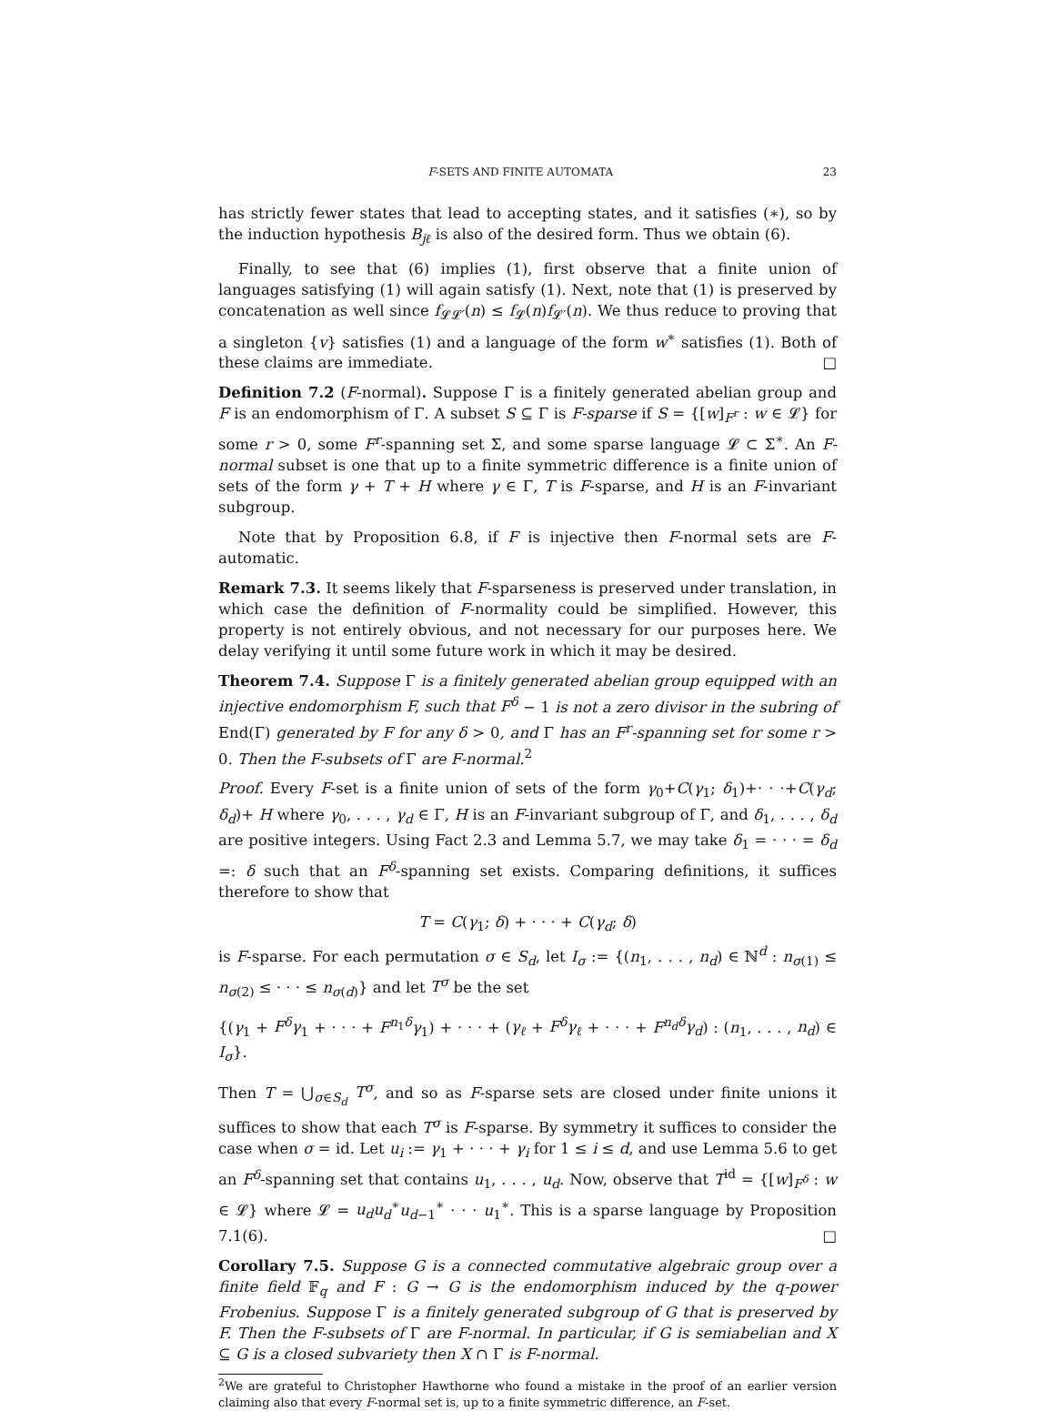F-SETS AND FINITE AUTOMATA 23
has strictly fewer states that lead to accepting states, and it satisfies (∗), so by the induction hypothesis B<sub>jℓ</sub> is also of the desired form. Thus we obtain (6).
Finally, to see that (6) implies (1), first observe that a finite union of languages satisfying (1) will again satisfy (1). Next, note that (1) is preserved by concatenation as well since f<sub>𝓛𝓛′</sub>(n) ≤ f<sub>𝓛</sub>(n)f<sub>𝓛′</sub>(n). We thus reduce to proving that a singleton {v} satisfies (1) and a language of the form w<sup>∗</sup> satisfies (1). Both of these claims are immediate. □
Definition 7.2 (F-normal). Suppose Γ is a finitely generated abelian group and F is an endomorphism of Γ. A subset S ⊆ Γ is F-sparse if S = {[w]<sub>F<sup>r</sup></sub> : w ∈ 𝓛} for some r > 0, some F<sup>r</sup>-spanning set Σ, and some sparse language 𝓛 ⊂ Σ<sup>∗</sup>. An F-normal subset is one that up to a finite symmetric difference is a finite union of sets of the form γ + T + H where γ ∈ Γ, T is F-sparse, and H is an F-invariant subgroup.
Note that by Proposition 6.8, if F is injective then F-normal sets are F-automatic.
Remark 7.3. It seems likely that F-sparseness is preserved under translation, in which case the definition of F-normality could be simplified. However, this property is not entirely obvious, and not necessary for our purposes here. We delay verifying it until some future work in which it may be desired.
Theorem 7.4. Suppose Γ is a finitely generated abelian group equipped with an injective endomorphism F, such that F<sup>δ</sup> − 1 is not a zero divisor in the subring of End(Γ) generated by F for any δ > 0, and Γ has an F<sup>r</sup>-spanning set for some r > 0. Then the F-subsets of Γ are F-normal.<sup>2</sup>
Proof. Every F-set is a finite union of sets of the form γ<sub>0</sub>+C(γ<sub>1</sub>; δ<sub>1</sub>)+· · ·+C(γ<sub>d</sub>; δ<sub>d</sub>)+ H where γ<sub>0</sub>, . . . , γ<sub>d</sub> ∈ Γ, H is an F-invariant subgroup of Γ, and δ<sub>1</sub>, . . . , δ<sub>d</sub> are positive integers. Using Fact 2.3 and Lemma 5.7, we may take δ<sub>1</sub> = · · · = δ<sub>d</sub> =: δ such that an F<sup>δ</sup>-spanning set exists. Comparing definitions, it suffices therefore to show that
T = C(γ<sub>1</sub>; δ) + · · · + C(γ<sub>d</sub>; δ)
is F-sparse. For each permutation σ ∈ S<sub>d</sub>, let I<sub>σ</sub> := {(n<sub>1</sub>, . . . , n<sub>d</sub>) ∈ ℕ<sup>d</sup> : n<sub>σ(1)</sub> ≤ n<sub>σ(2)</sub> ≤ · · · ≤ n<sub>σ(d)</sub>} and let T<sup>σ</sup> be the set
{(γ<sub>1</sub> + F<sup>δ</sup>γ<sub>1</sub> + · · · + F<sup>n<sub>1</sub>δ</sup>γ<sub>1</sub>) + · · · + (γ<sub>ℓ</sub> + F<sup>δ</sup>γ<sub>ℓ</sub> + · · · + F<sup>n<sub>d</sub>δ</sup>γ<sub>d</sub>) : (n<sub>1</sub>, . . . , n<sub>d</sub>) ∈ I<sub>σ</sub>}.
Then T = ⋃<sub>σ∈S<sub>d</sub></sub> T<sup>σ</sup>, and so as F-sparse sets are closed under finite unions it suffices to show that each T<sup>σ</sup> is F-sparse. By symmetry it suffices to consider the case when σ = id. Let u<sub>i</sub> := γ<sub>1</sub> + · · · + γ<sub>i</sub> for 1 ≤ i ≤ d, and use Lemma 5.6 to get an F<sup>δ</sup>-spanning set that contains u<sub>1</sub>, . . . , u<sub>d</sub>. Now, observe that T<sup>id</sup> = {[w]<sub>F<sup>δ</sup></sub> : w ∈ 𝓛} where 𝓛 = u<sub>d</sub>u<sub>d</sub><sup>∗</sup>u<sub>d−1</sub><sup>∗</sup> · · · u<sub>1</sub><sup>∗</sup>. This is a sparse language by Proposition 7.1(6). □
Corollary 7.5. Suppose G is a connected commutative algebraic group over a finite field 𝔽<sub>q</sub> and F : G → G is the endomorphism induced by the q-power Frobenius. Suppose Γ is a finitely generated subgroup of G that is preserved by F. Then the F-subsets of Γ are F-normal. In particular, if G is semiabelian and X ⊆ G is a closed subvariety then X ∩ Γ is F-normal.
<sup>2</sup> We are grateful to Christopher Hawthorne who found a mistake in the proof of an earlier version claiming also that every F-normal set is, up to a finite symmetric difference, an F-set.